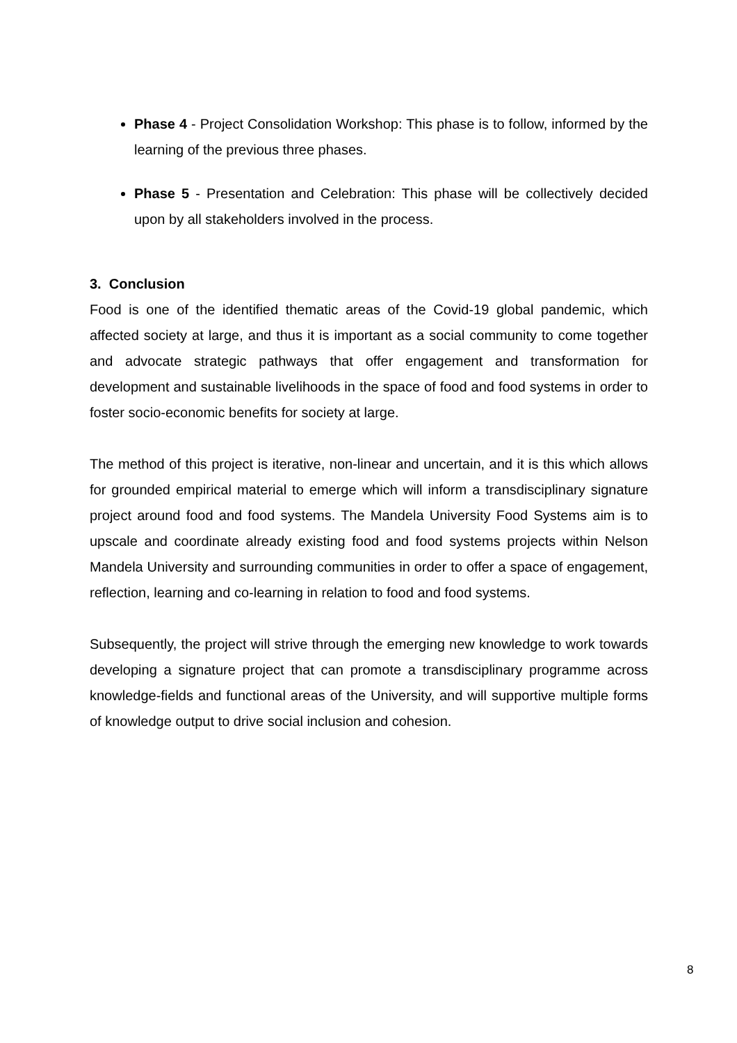Phase 4 - Project Consolidation Workshop: This phase is to follow, informed by the learning of the previous three phases.
Phase 5 - Presentation and Celebration: This phase will be collectively decided upon by all stakeholders involved in the process.
3. Conclusion
Food is one of the identified thematic areas of the Covid-19 global pandemic, which affected society at large, and thus it is important as a social community to come together and advocate strategic pathways that offer engagement and transformation for development and sustainable livelihoods in the space of food and food systems in order to foster socio-economic benefits for society at large.
The method of this project is iterative, non-linear and uncertain, and it is this which allows for grounded empirical material to emerge which will inform a transdisciplinary signature project around food and food systems. The Mandela University Food Systems aim is to upscale and coordinate already existing food and food systems projects within Nelson Mandela University and surrounding communities in order to offer a space of engagement, reflection, learning and co-learning in relation to food and food systems.
Subsequently, the project will strive through the emerging new knowledge to work towards developing a signature project that can promote a transdisciplinary programme across knowledge-fields and functional areas of the University, and will supportive multiple forms of knowledge output to drive social inclusion and cohesion.
8